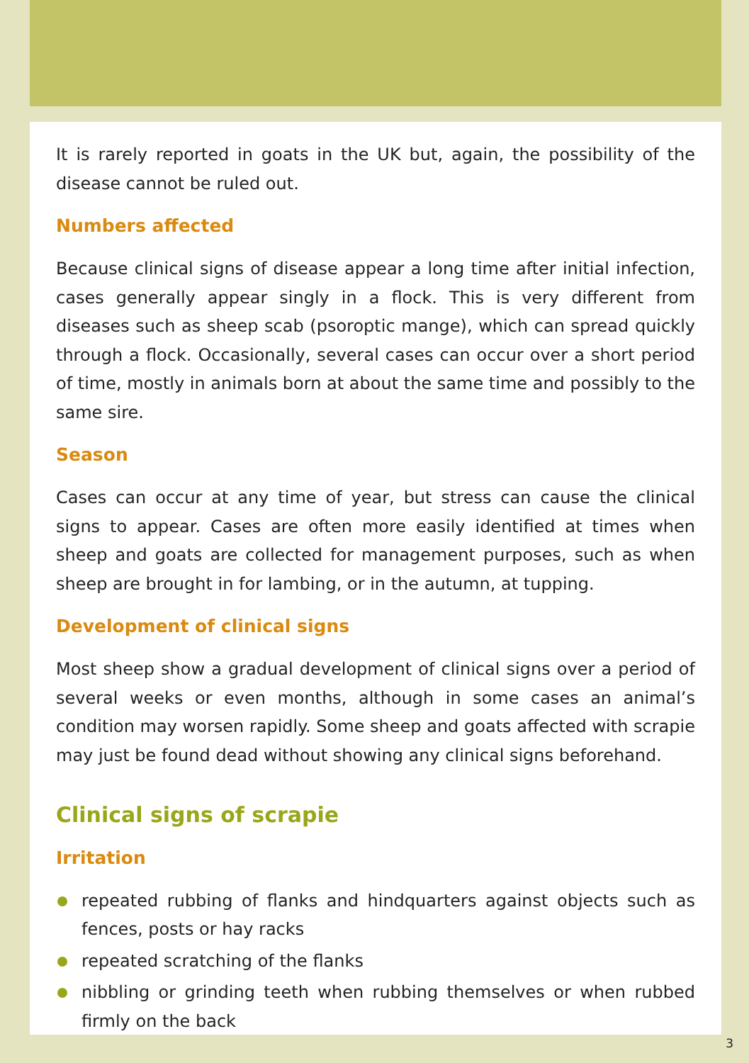It is rarely reported in goats in the UK but, again, the possibility of the disease cannot be ruled out.
Numbers affected
Because clinical signs of disease appear a long time after initial infection, cases generally appear singly in a flock. This is very different from diseases such as sheep scab (psoroptic mange), which can spread quickly through a flock. Occasionally, several cases can occur over a short period of time, mostly in animals born at about the same time and possibly to the same sire.
Season
Cases can occur at any time of year, but stress can cause the clinical signs to appear. Cases are often more easily identified at times when sheep and goats are collected for management purposes, such as when sheep are brought in for lambing, or in the autumn, at tupping.
Development of clinical signs
Most sheep show a gradual development of clinical signs over a period of several weeks or even months, although in some cases an animal’s condition may worsen rapidly. Some sheep and goats affected with scrapie may just be found dead without showing any clinical signs beforehand.
Clinical signs of scrapie
Irritation
repeated rubbing of flanks and hindquarters against objects such as fences, posts or hay racks
repeated scratching of the flanks
nibbling or grinding teeth when rubbing themselves or when rubbed firmly on the back
3